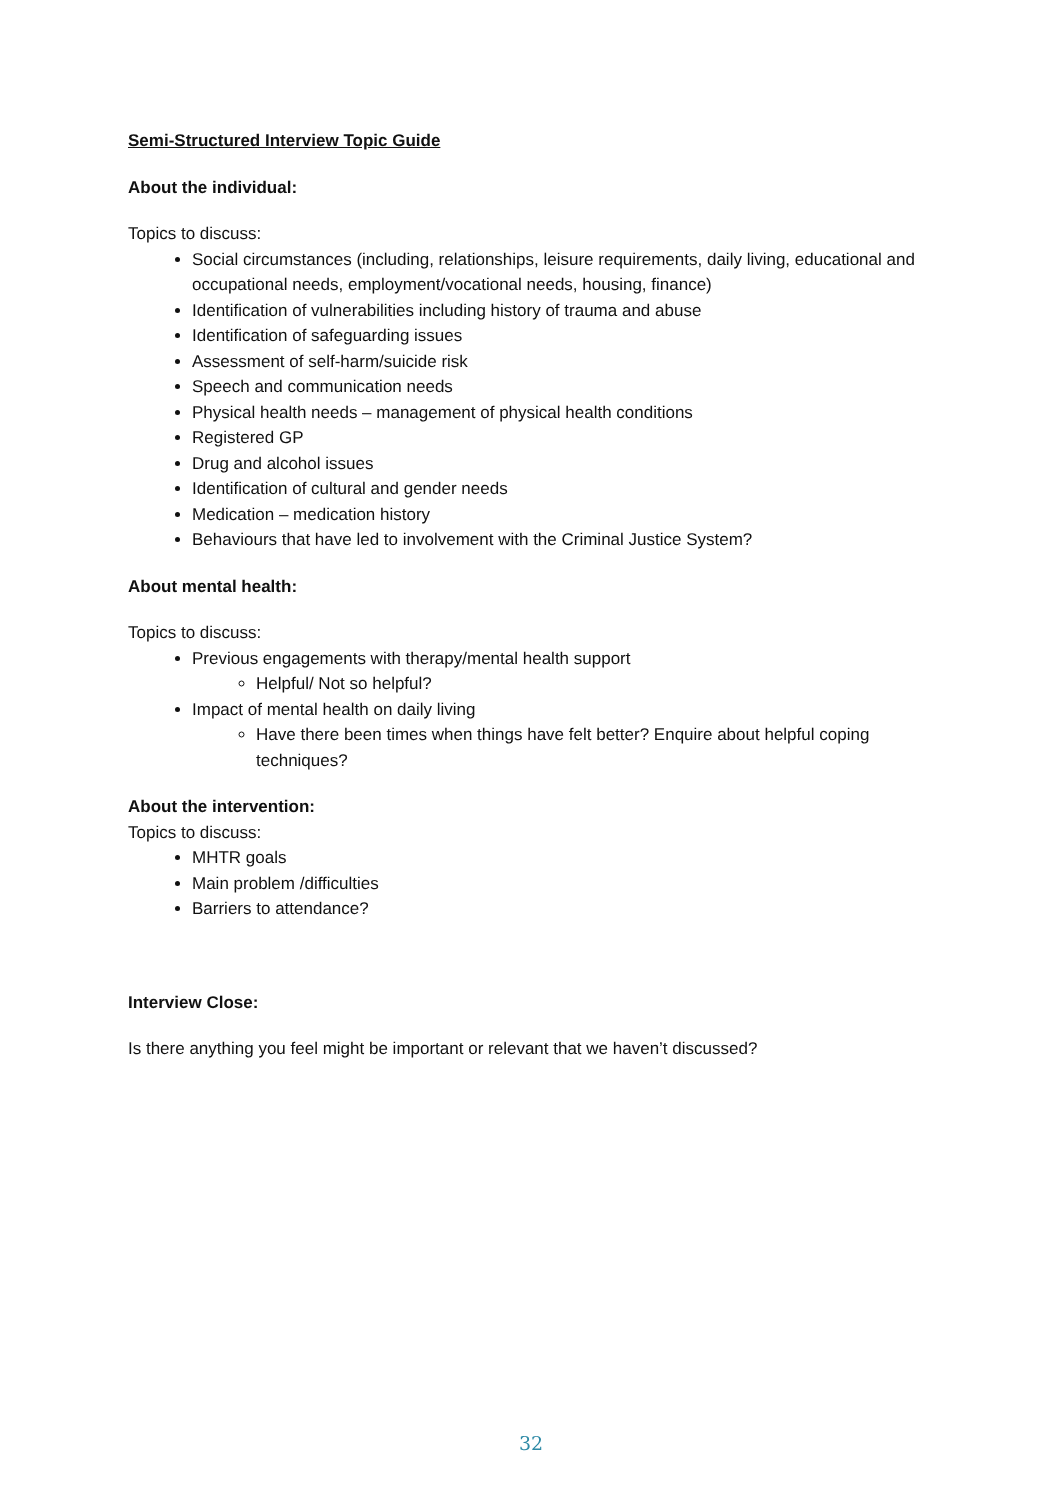Semi-Structured Interview Topic Guide
About the individual:
Topics to discuss:
Social circumstances (including, relationships, leisure requirements, daily living, educational and occupational needs, employment/vocational needs, housing, finance)
Identification of vulnerabilities including history of trauma and abuse
Identification of safeguarding issues
Assessment of self-harm/suicide risk
Speech and communication needs
Physical health needs – management of physical health conditions
Registered GP
Drug and alcohol issues
Identification of cultural and gender needs
Medication – medication history
Behaviours that have led to involvement with the Criminal Justice System?
About mental health:
Topics to discuss:
Previous engagements with therapy/mental health support
Helpful/ Not so helpful?
Impact of mental health on daily living
Have there been times when things have felt better? Enquire about helpful coping techniques?
About the intervention:
Topics to discuss:
MHTR goals
Main problem /difficulties
Barriers to attendance?
Interview Close:
Is there anything you feel might be important or relevant that we haven’t discussed?
32